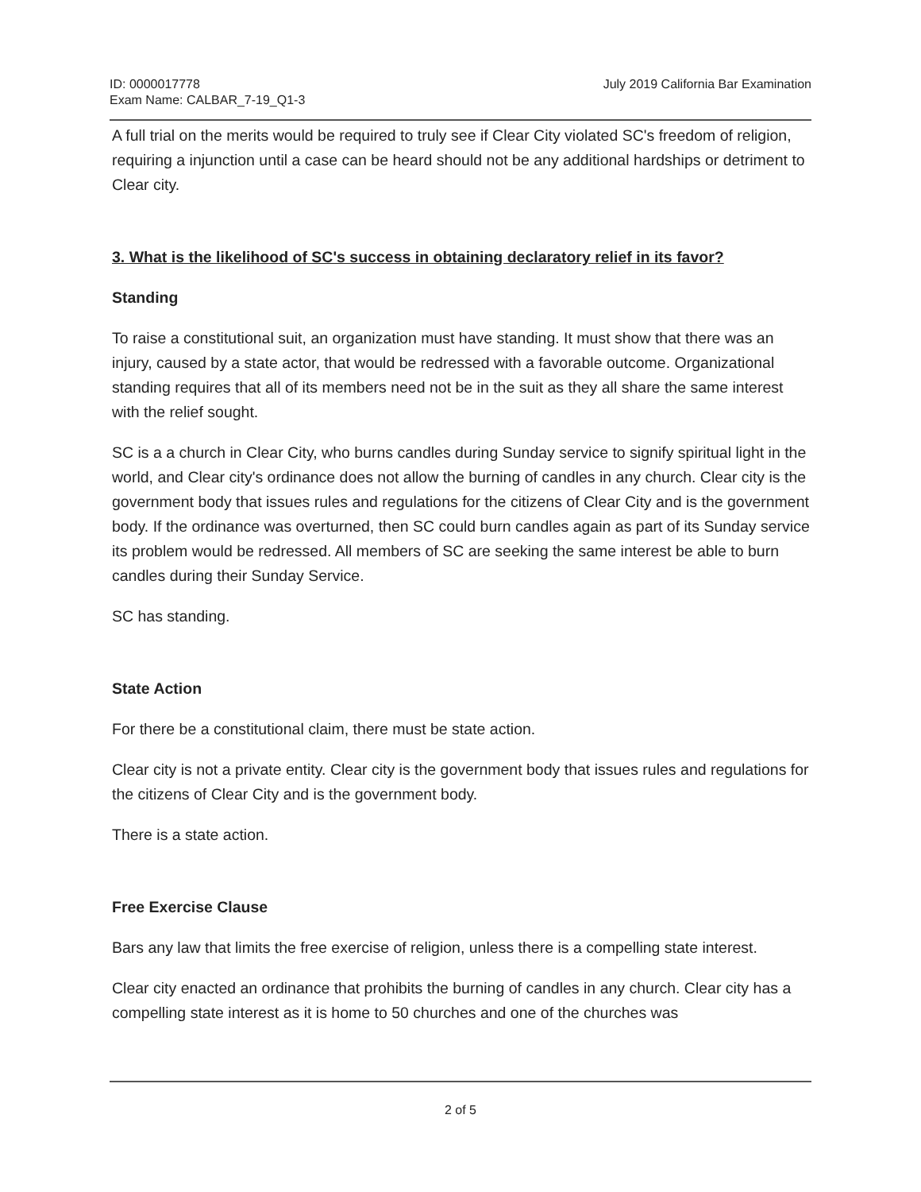ID: 0000017778
Exam Name: CALBAR_7-19_Q1-3
July 2019 California Bar Examination
A full trial on the merits would be required to truly see if Clear City violated SC's freedom of religion, requiring a injunction until a case can be heard should not be any additional hardships or detriment to Clear city.
3. What is the likelihood of SC's success in obtaining declaratory relief in its favor?
Standing
To raise a constitutional suit, an organization must have standing. It must show that there was an injury, caused by a state actor, that would be redressed with a favorable outcome. Organizational standing requires that all of its members need not be in the suit as they all share the same interest with the relief sought.
SC is a a church in Clear City, who burns candles during Sunday service to signify spiritual light in the world, and Clear city's ordinance does not allow the burning of candles in any church. Clear city is the government body that issues rules and regulations for the citizens of Clear City and is the government body. If the ordinance was overturned, then SC could burn candles again as part of its Sunday service its problem would be redressed. All members of SC are seeking the same interest be able to burn candles during their Sunday Service.
SC has standing.
State Action
For there be a constitutional claim, there must be state action.
Clear city is not a private entity. Clear city is the government body that issues rules and regulations for the citizens of Clear City and is the government body.
There is a state action.
Free Exercise Clause
Bars any law that limits the free exercise of religion, unless there is a compelling state interest.
Clear city enacted an ordinance that prohibits the burning of candles in any church. Clear city has a compelling state interest as it is home to 50 churches and one of the churches was
2 of 5